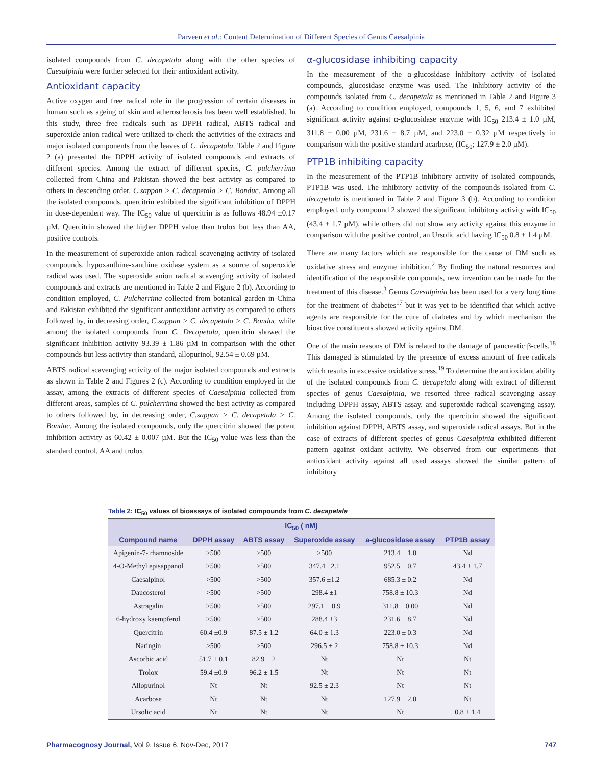Parveen et al.: Content Determination of Different Species of Genus Caesalpinia
isolated compounds from C. decapetala along with the other species of Caesalpinia were further selected for their antioxidant activity.
Antioxidant capacity
Active oxygen and free radical role in the progression of certain diseases in human such as ageing of skin and atherosclerosis has been well established. In this study, three free radicals such as DPPH radical, ABTS radical and superoxide anion radical were utilized to check the activities of the extracts and major isolated components from the leaves of C. decapetala. Table 2 and Figure 2 (a) presented the DPPH activity of isolated compounds and extracts of different species. Among the extract of different species, C. pulcherrima collected from China and Pakistan showed the best activity as compared to others in descending order, C.sappan > C. decapetala > C. Bonduc. Among all the isolated compounds, quercitrin exhibited the significant inhibition of DPPH in dose-dependent way. The IC<sub>50</sub> value of quercitrin is as follows 48.94 ±0.17 µM. Quercitrin showed the higher DPPH value than trolox but less than AA, positive controls.
In the measurement of superoxide anion radical scavenging activity of isolated compounds, hypoxanthine-xanthine oxidase system as a source of superoxide radical was used. The superoxide anion radical scavenging activity of isolated compounds and extracts are mentioned in Table 2 and Figure 2 (b). According to condition employed, C. Pulcherrima collected from botanical garden in China and Pakistan exhibited the significant antioxidant activity as compared to others followed by, in decreasing order, C.sappan > C. decapetala > C. Bonduc while among the isolated compounds from C. Decapetala, quercitrin showed the significant inhibition activity 93.39 ± 1.86 µM in comparison with the other compounds but less activity than standard, allopurinol, 92.54 ± 0.69 µM.
ABTS radical scavenging activity of the major isolated compounds and extracts as shown in Table 2 and Figures 2 (c). According to condition employed in the assay, among the extracts of different species of Caesalpinia collected from different areas, samples of C. pulcherrima showed the best activity as compared to others followed by, in decreasing order, C.sappan > C. decapetala > C. Bonduc. Among the isolated compounds, only the quercitrin showed the potent inhibition activity as 60.42 ± 0.007 µM. But the IC<sub>50</sub> value was less than the standard control, AA and trolox.
α-glucosidase inhibiting capacity
In the measurement of the α-glucosidase inhibitory activity of isolated compounds, glucosidase enzyme was used. The inhibitory activity of the compounds isolated from C. decapetala as mentioned in Table 2 and Figure 3 (a). According to condition employed, compounds 1, 5, 6, and 7 exhibited significant activity against α-glucosidase enzyme with IC<sub>50</sub> 213.4 ± 1.0 µM, 311.8 ± 0.00 µM, 231.6 ± 8.7 µM, and 223.0 ± 0.32 µM respectively in comparison with the positive standard acarbose, (IC<sub>50</sub>; 127.9 ± 2.0 µM).
PTP1B inhibiting capacity
In the measurement of the PTP1B inhibitory activity of isolated compounds, PTP1B was used. The inhibitory activity of the compounds isolated from C. decapetala is mentioned in Table 2 and Figure 3 (b). According to condition employed, only compound 2 showed the significant inhibitory activity with IC<sub>50</sub> (43.4 ± 1.7 µM), while others did not show any activity against this enzyme in comparison with the positive control, an Ursolic acid having IC<sub>50</sub> 0.8 ± 1.4 µM.
There are many factors which are responsible for the cause of DM such as oxidative stress and enzyme inhibition.<sup>2</sup> By finding the natural resources and identification of the responsible compounds, new invention can be made for the treatment of this disease.<sup>3</sup> Genus Caesalpinia has been used for a very long time for the treatment of diabetes<sup>17</sup> but it was yet to be identified that which active agents are responsible for the cure of diabetes and by which mechanism the bioactive constituents showed activity against DM.
One of the main reasons of DM is related to the damage of pancreatic β-cells.<sup>18</sup> This damaged is stimulated by the presence of excess amount of free radicals which results in excessive oxidative stress.<sup>19</sup> To determine the antioxidant ability of the isolated compounds from C. decapetala along with extract of different species of genus Caesalpinia, we resorted three radical scavenging assay including DPPH assay, ABTS assay, and superoxide radical scavenging assay. Among the isolated compounds, only the quercitrin showed the significant inhibition against DPPH, ABTS assay, and superoxide radical assays. But in the case of extracts of different species of genus Caesalpinia exhibited different pattern against oxidant activity. We observed from our experiments that antioxidant activity against all used assays showed the similar pattern of inhibitory
Table 2: IC<sub>50</sub> values of bioassays of isolated compounds from C. decapetala
| IC<sub>50</sub> ( nM) | | | | | |
| --- | --- | --- | --- | --- | --- |
| Compound name | DPPH assay | ABTS assay | Superoxide assay | a-glucosidase assay | PTP1B assay |
| Apigenin-7- rhamnoside | >500 | >500 | >500 | 213.4 ± 1.0 | Nd |
| 4-O-Methyl episappanol | >500 | >500 | 347.4 ±2.1 | 952.5 ± 0.7 | 43.4 ± 1.7 |
| Caesalpinol | >500 | >500 | 357.6 ±1.2 | 685.3 ± 0.2 | Nd |
| Daucosterol | >500 | >500 | 298.4 ±1 | 758.8 ± 10.3 | Nd |
| Astragalin | >500 | >500 | 297.1 ± 0.9 | 311.8 ± 0.00 | Nd |
| 6-hydroxy kaempferol | >500 | >500 | 288.4 ±3 | 231.6 ± 8.7 | Nd |
| Quercitrin | 60.4 ±0.9 | 87.5 ± 1.2 | 64.0 ± 1.3 | 223.0 ± 0.3 | Nd |
| Naringin | >500 | >500 | 296.5 ± 2 | 758.8 ± 10.3 | Nd |
| Ascorbic acid | 51.7 ± 0.1 | 82.9 ± 2 | Nt | Nt | Nt |
| Trolox | 59.4 ±0.9 | 96.2 ± 1.5 | Nt | Nt | Nt |
| Allopurinol | Nt | Nt | 92.5 ± 2.3 | Nt | Nt |
| Acarbose | Nt | Nt | Nt | 127.9 ± 2.0 | Nt |
| Ursolic acid | Nt | Nt | Nt | Nt | 0.8 ± 1.4 |
Pharmacognosy Journal, Vol 9, Issue 6, Nov-Dec, 2017
747